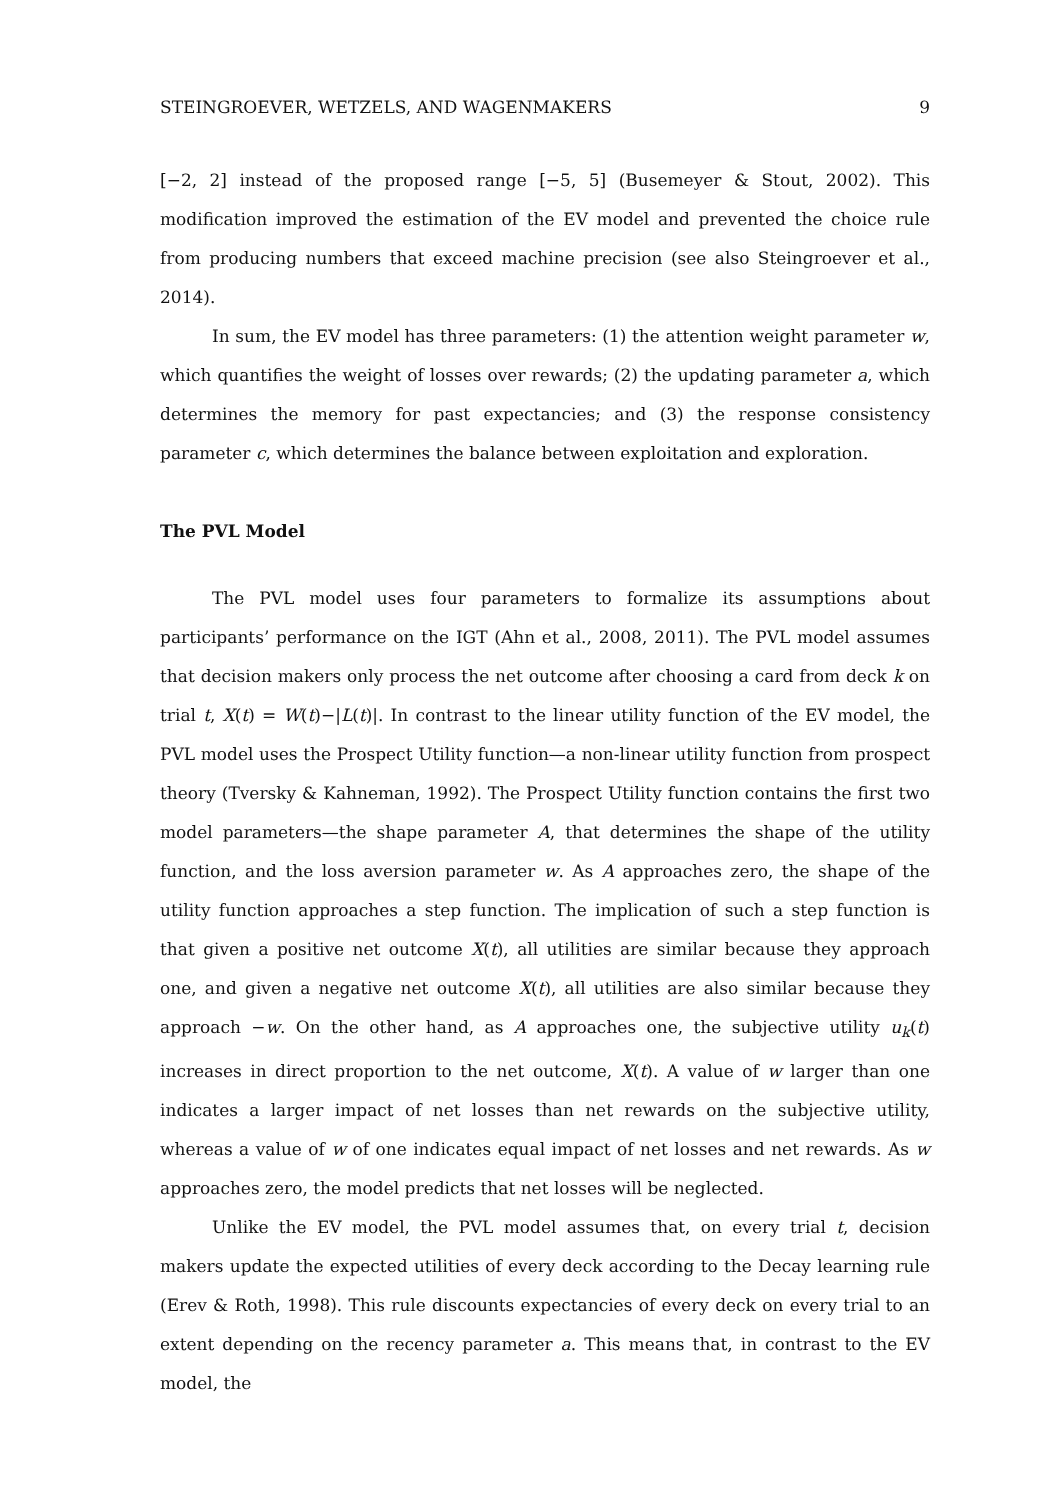STEINGROEVER, WETZELS, AND WAGENMAKERS 9
[−2, 2] instead of the proposed range [−5, 5] (Busemeyer & Stout, 2002). This modification improved the estimation of the EV model and prevented the choice rule from producing numbers that exceed machine precision (see also Steingroever et al., 2014).
In sum, the EV model has three parameters: (1) the attention weight parameter w, which quantifies the weight of losses over rewards; (2) the updating parameter a, which determines the memory for past expectancies; and (3) the response consistency parameter c, which determines the balance between exploitation and exploration.
The PVL Model
The PVL model uses four parameters to formalize its assumptions about participants’ performance on the IGT (Ahn et al., 2008, 2011). The PVL model assumes that decision makers only process the net outcome after choosing a card from deck k on trial t, X(t) = W(t)−|L(t)|. In contrast to the linear utility function of the EV model, the PVL model uses the Prospect Utility function—a non-linear utility function from prospect theory (Tversky & Kahneman, 1992). The Prospect Utility function contains the first two model parameters—the shape parameter A, that determines the shape of the utility function, and the loss aversion parameter w. As A approaches zero, the shape of the utility function approaches a step function. The implication of such a step function is that given a positive net outcome X(t), all utilities are similar because they approach one, and given a negative net outcome X(t), all utilities are also similar because they approach −w. On the other hand, as A approaches one, the subjective utility u<sub>k</sub>(t) increases in direct proportion to the net outcome, X(t). A value of w larger than one indicates a larger impact of net losses than net rewards on the subjective utility, whereas a value of w of one indicates equal impact of net losses and net rewards. As w approaches zero, the model predicts that net losses will be neglected.
Unlike the EV model, the PVL model assumes that, on every trial t, decision makers update the expected utilities of every deck according to the Decay learning rule (Erev & Roth, 1998). This rule discounts expectancies of every deck on every trial to an extent depending on the recency parameter a. This means that, in contrast to the EV model, the